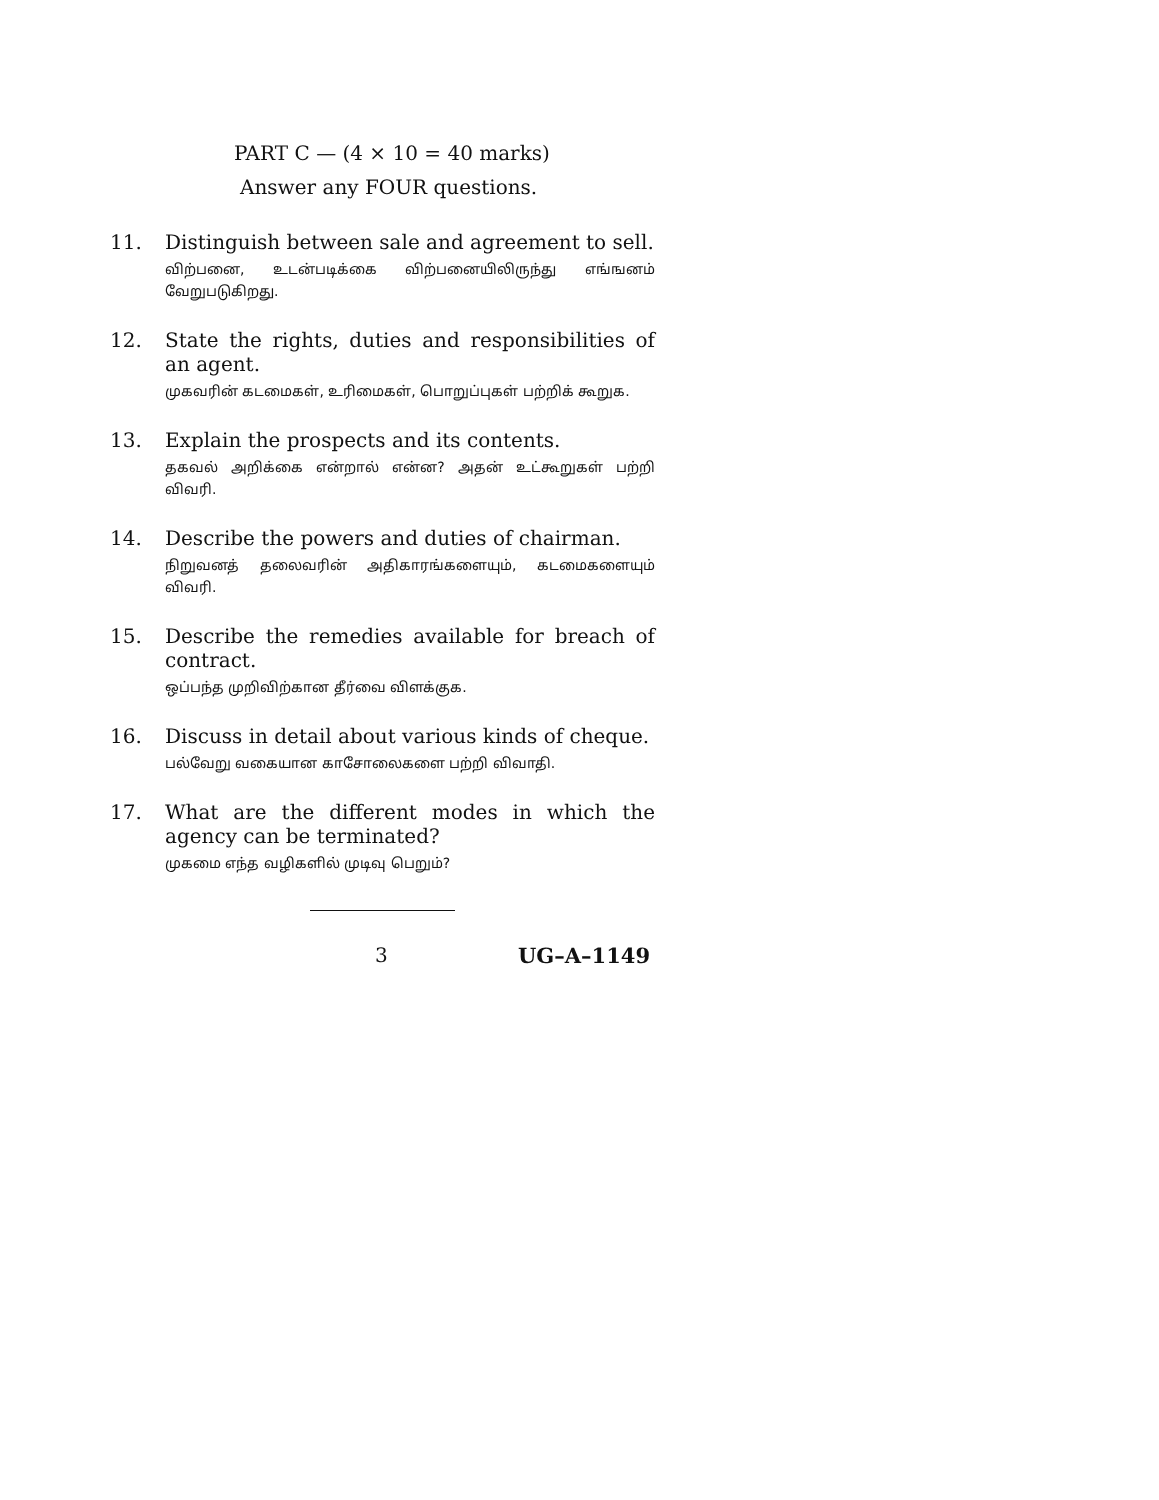PART C — (4 × 10 = 40 marks)
Answer any FOUR questions.
11. Distinguish between sale and agreement to sell.
விற்பனை, உடன்படிக்கை விற்பனையிலிருந்து எங்ஙனம் வேறுபடுகிறது.
12. State the rights, duties and responsibilities of an agent.
முகவரின் கடமைகள், உரிமைகள், பொறுப்புகள் பற்றிக் கூறுக.
13. Explain the prospects and its contents.
தகவல் அறிக்கை என்றால் என்ன? அதன் உட்கூறுகள் பற்றி விவரி.
14. Describe the powers and duties of chairman.
நிறுவனத் தலைவரின் அதிகாரங்களையும், கடமைகளையும் விவரி.
15. Describe the remedies available for breach of contract.
ஒப்பந்த முறிவிற்கான தீர்வை விளக்குக.
16. Discuss in detail about various kinds of cheque.
பல்வேறு வகையான காசோலைகளை பற்றி விவாதி.
17. What are the different modes in which the agency can be terminated?
முகமை எந்த வழிகளில் முடிவு பெறும்?
3 UG–A–1149